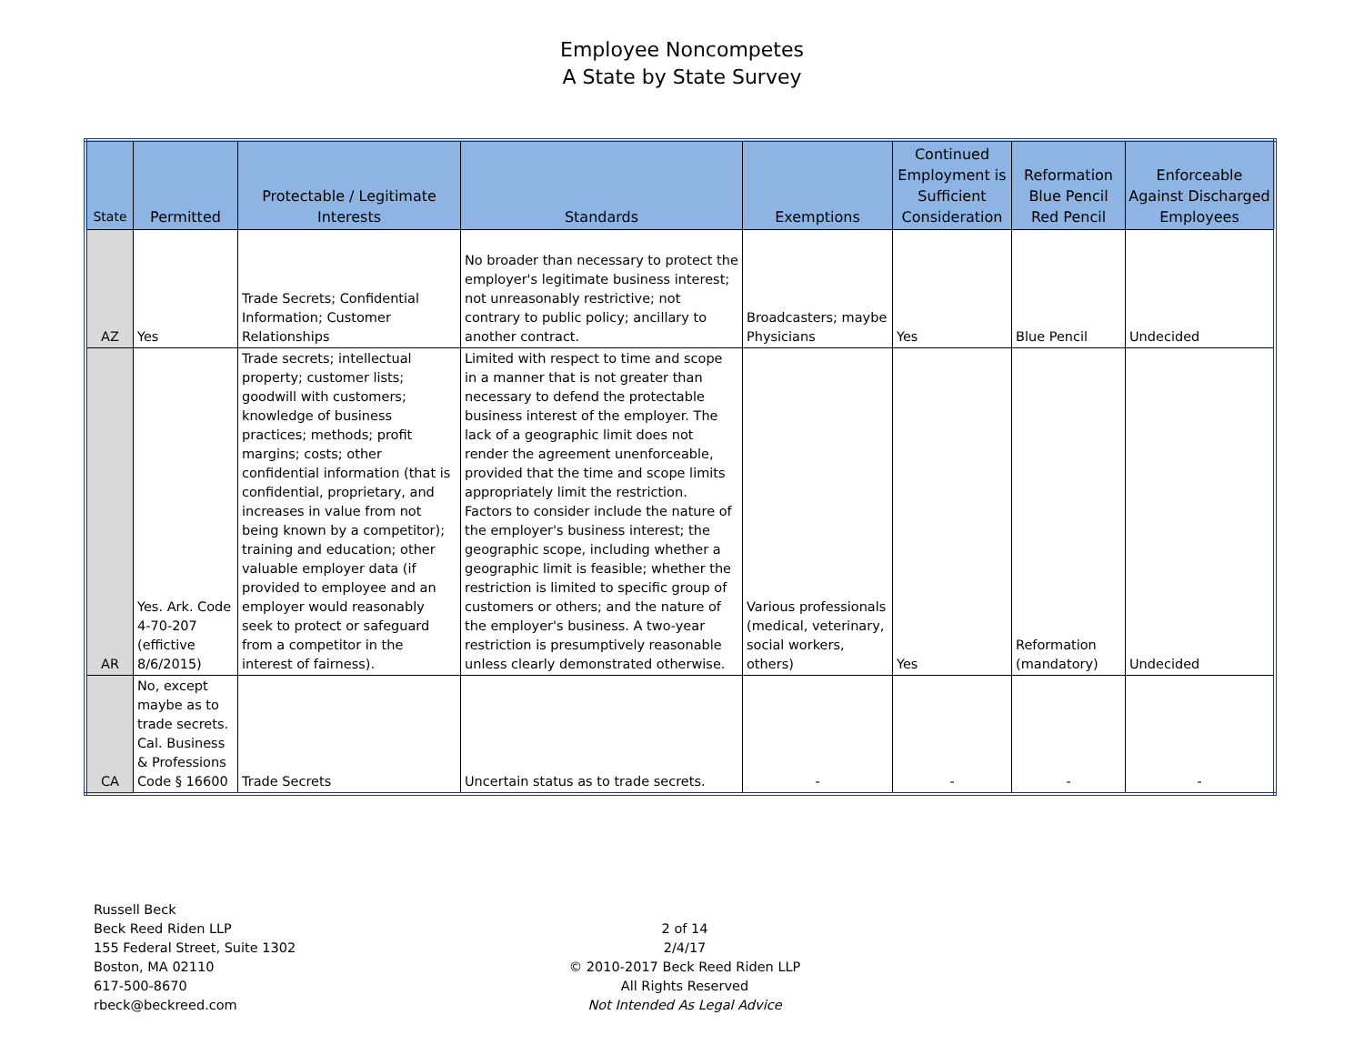Employee Noncompetes
A State by State Survey
| State | Permitted | Protectable / Legitimate Interests | Standards | Exemptions | Continued Employment is Sufficient Consideration | Reformation Blue Pencil Red Pencil | Enforceable Against Discharged Employees |
| --- | --- | --- | --- | --- | --- | --- | --- |
| AZ | Yes | Trade Secrets; Confidential Information; Customer Relationships | No broader than necessary to protect the employer's legitimate business interest; not unreasonably restrictive; not contrary to public policy; ancillary to another contract. | Broadcasters; maybe Physicians | Yes | Blue Pencil | Undecided |
| AR | Yes. Ark. Code 4-70-207 (effictive 8/6/2015) | Trade secrets; intellectual property; customer lists; goodwill with customers; knowledge of business practices; methods; profit margins; costs; other confidential information (that is confidential, proprietary, and increases in value from not being known by a competitor); training and education; other valuable employer data (if provided to employee and an employer would reasonably seek to protect or safeguard from a competitor in the interest of fairness). | Limited with respect to time and scope in a manner that is not greater than necessary to defend the protectable business interest of the employer. The lack of a geographic limit does not render the agreement unenforceable, provided that the time and scope limits appropriately limit the restriction. Factors to consider include the nature of the employer's business interest; the geographic scope, including whether a geographic limit is feasible; whether the restriction is limited to specific group of customers or others; and the nature of the employer's business. A two-year restriction is presumptively reasonable unless clearly demonstrated otherwise. | Various professionals (medical, veterinary, social workers, others) | Yes | Reformation (mandatory) | Undecided |
| CA | No, except maybe as to trade secrets. Cal. Business & Professions Code § 16600 | Trade Secrets | Uncertain status as to trade secrets. | - | - | - | - |
Russell Beck
Beck Reed Riden LLP
155 Federal Street, Suite 1302
Boston, MA 02110
617-500-8670
rbeck@beckreed.com
2 of 14
2/4/17
© 2010-2017 Beck Reed Riden LLP
All Rights Reserved
Not Intended As Legal Advice